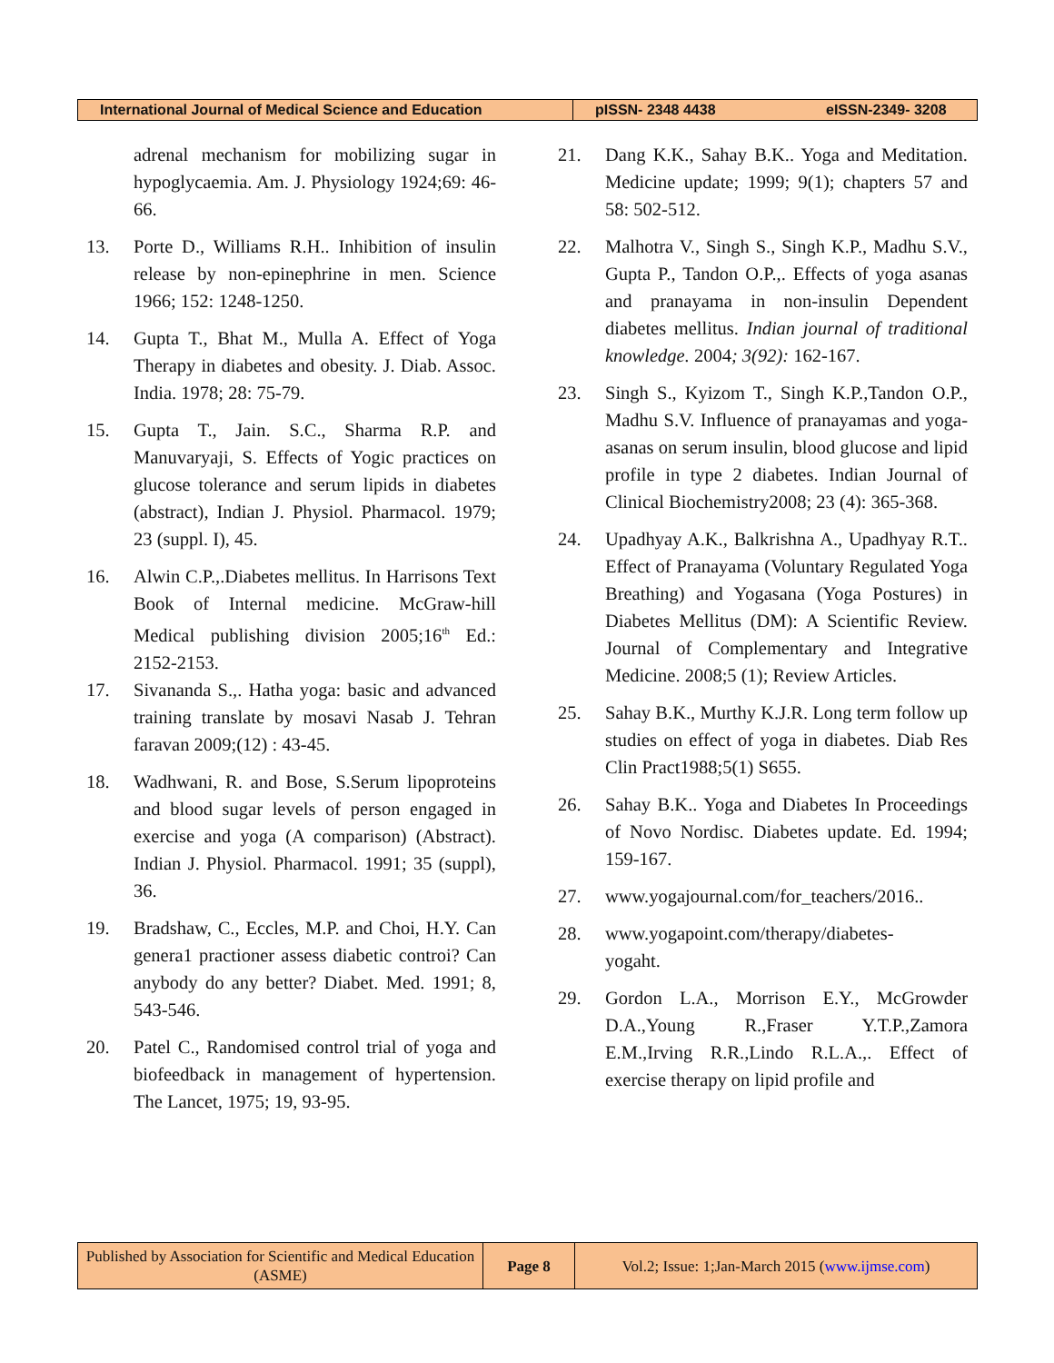International Journal of Medical Science and Education pISSN- 2348 4438 eISSN-2349- 3208
adrenal mechanism for mobilizing sugar in hypoglycaemia. Am. J. Physiology 1924;69: 46-66.
13. Porte D., Williams R.H.. Inhibition of insulin release by non-epinephrine in men. Science 1966; 152: 1248-1250.
14. Gupta T., Bhat M., Mulla A. Effect of Yoga Therapy in diabetes and obesity. J. Diab. Assoc. India. 1978; 28: 75-79.
15. Gupta T., Jain. S.C., Sharma R.P. and Manuvaryaji, S. Effects of Yogic practices on glucose tolerance and serum lipids in diabetes (abstract), Indian J. Physiol. Pharmacol. 1979; 23 (suppl. I), 45.
16. Alwin C.P.,.Diabetes mellitus. In Harrisons Text Book of Internal medicine. McGraw-hill Medical publishing division 2005;16<sup>th</sup> Ed.: 2152-2153.
17. Sivananda S.,. Hatha yoga: basic and advanced training translate by mosavi Nasab J. Tehran faravan 2009;(12) : 43-45.
18. Wadhwani, R. and Bose, S.Serum lipoproteins and blood sugar levels of person engaged in exercise and yoga (A comparison) (Abstract). Indian J. Physiol. Pharmacol. 1991; 35 (suppl), 36.
19. Bradshaw, C., Eccles, M.P. and Choi, H.Y. Can genera1 practioner assess diabetic controi? Can anybody do any better? Diabet. Med. 1991; 8, 543-546.
20. Patel C., Randomised control trial of yoga and biofeedback in management of hypertension. The Lancet, 1975; 19, 93-95.
21. Dang K.K., Sahay B.K.. Yoga and Meditation. Medicine update; 1999; 9(1); chapters 57 and 58: 502-512.
22. Malhotra V., Singh S., Singh K.P., Madhu S.V., Gupta P., Tandon O.P.,. Effects of yoga asanas and pranayama in non-insulin Dependent diabetes mellitus. Indian journal of traditional knowledge. 2004; 3(92): 162-167.
23. Singh S., Kyizom T., Singh K.P.,Tandon O.P., Madhu S.V. Influence of pranayamas and yoga-asanas on serum insulin, blood glucose and lipid profile in type 2 diabetes. Indian Journal of Clinical Biochemistry2008; 23 (4): 365-368.
24. Upadhyay A.K., Balkrishna A., Upadhyay R.T.. Effect of Pranayama (Voluntary Regulated Yoga Breathing) and Yogasana (Yoga Postures) in Diabetes Mellitus (DM): A Scientific Review. Journal of Complementary and Integrative Medicine. 2008;5 (1); Review Articles.
25. Sahay B.K., Murthy K.J.R. Long term follow up studies on effect of yoga in diabetes. Diab Res Clin Pract1988;5(1) S655.
26. Sahay B.K.. Yoga and Diabetes In Proceedings of Novo Nordisc. Diabetes update. Ed. 1994; 159-167.
27. www.yogajournal.com/for_teachers/2016..
28. www.yogapoint.com/therapy/diabetes-
yogaht.
29. Gordon L.A., Morrison E.Y., McGrowder D.A.,Young R.,Fraser Y.T.P.,Zamora E.M.,Irving R.R.,Lindo R.L.A.,. Effect of exercise therapy on lipid profile and
Published by Association for Scientific and Medical Education (ASME)
Page 8 Vol.2; Issue: 1;Jan-March 2015 (www.ijmse.com)